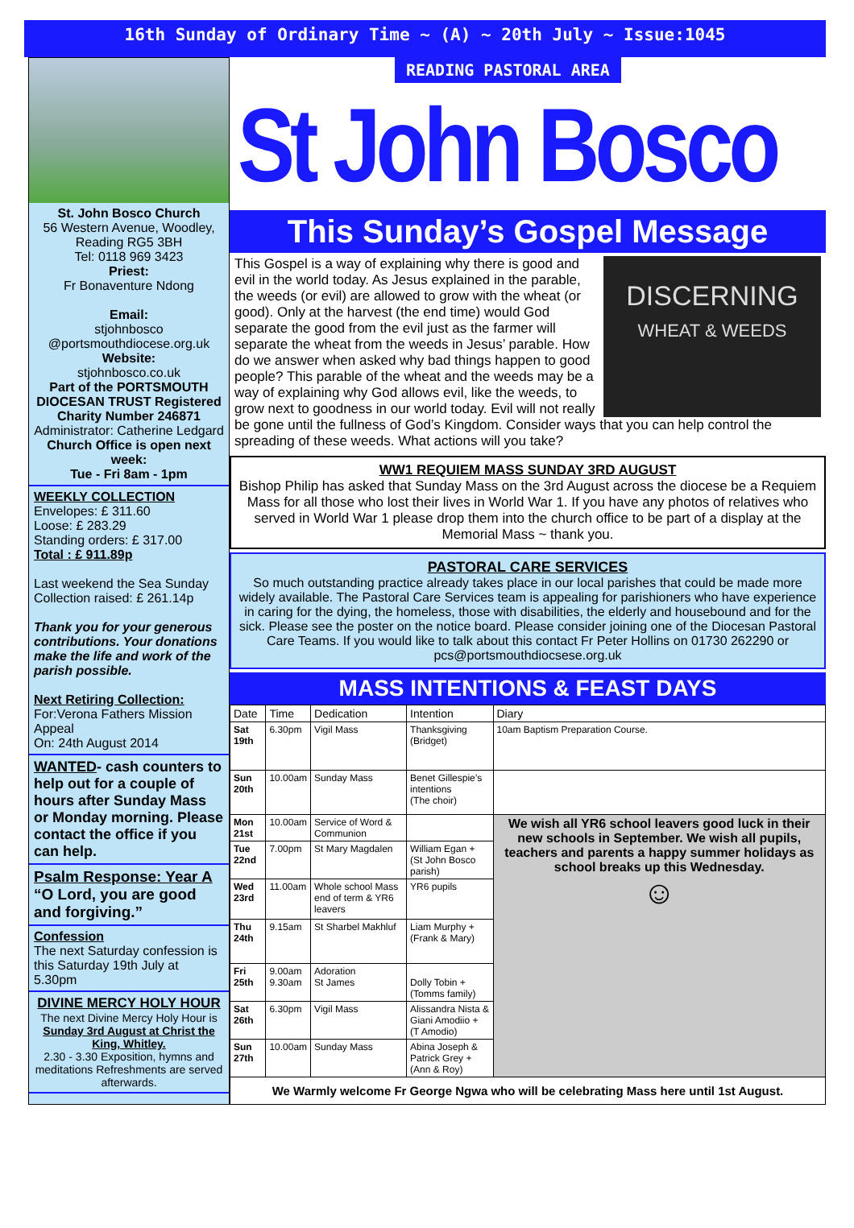16th Sunday of Ordinary Time ~ (A) ~ 20th July ~ Issue:1045
St. John Bosco Church
56 Western Avenue, Woodley, Reading RG5 3BH
Tel: 0118 969 3423
Priest:
Fr Bonaventure Ndong
Email:
stjohnbosco
@portsmouthdiocese.org.uk
Website:
stjohnbosco.co.uk
Part of the PORTSMOUTH DIOCESAN TRUST Registered Charity Number 246871
Administrator: Catherine Ledgard
Church Office is open next week:
Tue - Fri 8am - 1pm
WEEKLY COLLECTION
Envelopes: £ 311.60
Loose: £ 283.29
Standing orders: £ 317.00
Total : £ 911.89p
Last weekend the Sea Sunday Collection raised: £ 261.14p
Thank you for your generous contributions. Your donations make the life and work of the parish possible.
Next Retiring Collection:
For:Verona Fathers Mission Appeal
On: 24th August 2014
WANTED- cash counters to help out for a couple of hours after Sunday Mass or Monday morning. Please contact the office if you can help.
Psalm Response: Year A
“O Lord, you are good and forgiving.”
Confession
The next Saturday confession is this Saturday 19th July at 5.30pm
DIVINE MERCY HOLY HOUR
The next Divine Mercy Holy Hour is Sunday 3rd August at Christ the King, Whitley.
2.30 - 3.30 Exposition, hymns and meditations Refreshments are served afterwards.
READING PASTORAL AREA St John Bosco
This Sunday’s Gospel Message
DISCERNING
WHEAT & WEEDS
This Gospel is a way of explaining why there is good and evil in the world today. As Jesus explained in the parable, the weeds (or evil) are allowed to grow with the wheat (or good). Only at the harvest (the end time) would God separate the good from the evil just as the farmer will separate the wheat from the weeds in Jesus’ parable. How do we answer when asked why bad things happen to good people? This parable of the wheat and the weeds may be a way of explaining why God allows evil, like the weeds, to grow next to goodness in our world today. Evil will not really be gone until the fullness of God’s Kingdom. Consider ways that you can help control the spreading of these weeds. What actions will you take?
WW1 REQUIEM MASS SUNDAY 3RD AUGUST
Bishop Philip has asked that Sunday Mass on the 3rd August across the diocese be a Requiem Mass for all those who lost their lives in World War 1. If you have any photos of relatives who served in World War 1 please drop them into the church office to be part of a display at the Memorial Mass ~ thank you.
PASTORAL CARE SERVICES
So much outstanding practice already takes place in our local parishes that could be made more widely available. The Pastoral Care Services team is appealing for parishioners who have experience in caring for the dying, the homeless, those with disabilities, the elderly and housebound and for the sick. Please see the poster on the notice board. Please consider joining one of the Diocesan Pastoral Care Teams. If you would like to talk about this contact Fr Peter Hollins on 01730 262290 or pcs@portsmouthdiocsese.org.uk
MASS INTENTIONS & FEAST DAYS
| Date | Time | Dedication | Intention | Diary |
| --- | --- | --- | --- | --- |
| Sat 19th | 6.30pm | Vigil Mass | Thanksgiving (Bridget) | 10am Baptism Preparation Course. |
| Sun 20th | 10.00am | Sunday Mass | Benet Gillespie’s intentions (The choir) | |
| Mon 21st | 10.00am | Service of Word & Communion | | We wish all YR6 school leavers good luck in their new schools in September. We wish all pupils, teachers and parents a happy summer holidays as school breaks up this Wednesday. ☺ |
| Tue 22nd | 7.00pm | St Mary Magdalen | William Egan + (St John Bosco parish) | |
| Wed 23rd | 11.00am | Whole school Mass end of term & YR6 leavers | YR6 pupils | |
| Thu 24th | 9.15am | St Sharbel Makhluf | Liam Murphy + (Frank & Mary) | |
| Fri 25th | 9.00am 9.30am | Adoration St James | Dolly Tobin + (Tomms family) | |
| Sat 26th | 6.30pm | Vigil Mass | Alissandra Nista & Giani Amodiio + (T Amodio) | |
| Sun 27th | 10.00am | Sunday Mass | Abina Joseph & Patrick Grey + (Ann & Roy) | |
| We Warmly welcome Fr George Ngwa who will be celebrating Mass here until 1st August. | | | | |